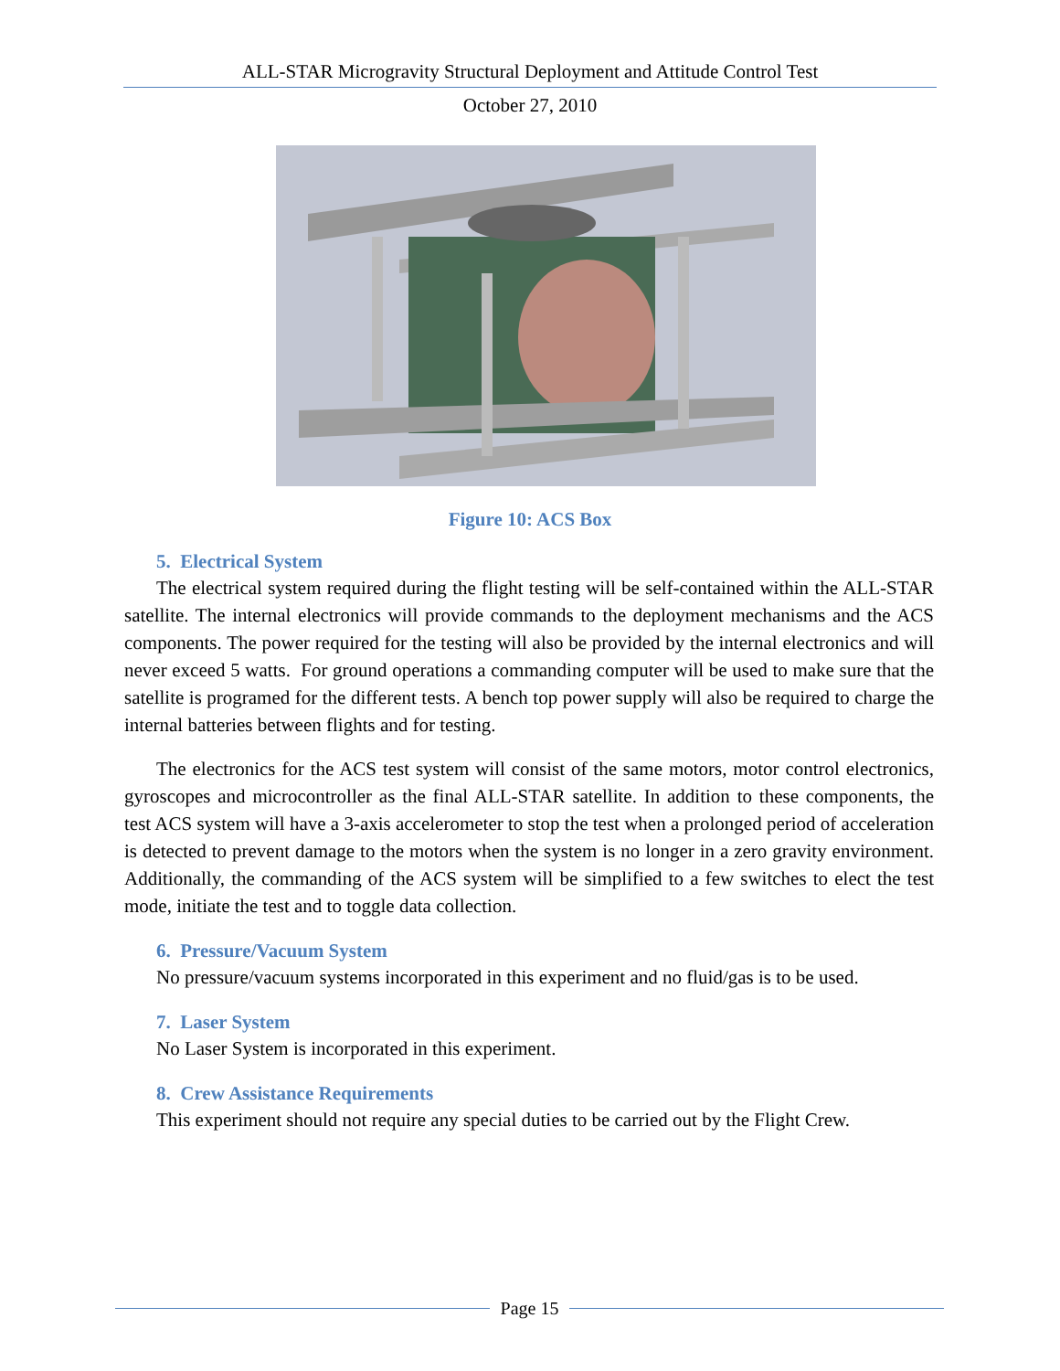ALL-STAR Microgravity Structural Deployment and Attitude Control Test
October 27, 2010
Figure 10: ACS Box
5. Electrical System
The electrical system required during the flight testing will be self-contained within the ALL-STAR satellite. The internal electronics will provide commands to the deployment mechanisms and the ACS components. The power required for the testing will also be provided by the internal electronics and will never exceed 5 watts. For ground operations a commanding computer will be used to make sure that the satellite is programed for the different tests. A bench top power supply will also be required to charge the internal batteries between flights and for testing.
The electronics for the ACS test system will consist of the same motors, motor control electronics, gyroscopes and microcontroller as the final ALL-STAR satellite. In addition to these components, the test ACS system will have a 3-axis accelerometer to stop the test when a prolonged period of acceleration is detected to prevent damage to the motors when the system is no longer in a zero gravity environment. Additionally, the commanding of the ACS system will be simplified to a few switches to elect the test mode, initiate the test and to toggle data collection.
6. Pressure/Vacuum System
No pressure/vacuum systems incorporated in this experiment and no fluid/gas is to be used.
7. Laser System
No Laser System is incorporated in this experiment.
8. Crew Assistance Requirements
This experiment should not require any special duties to be carried out by the Flight Crew.
Page 15